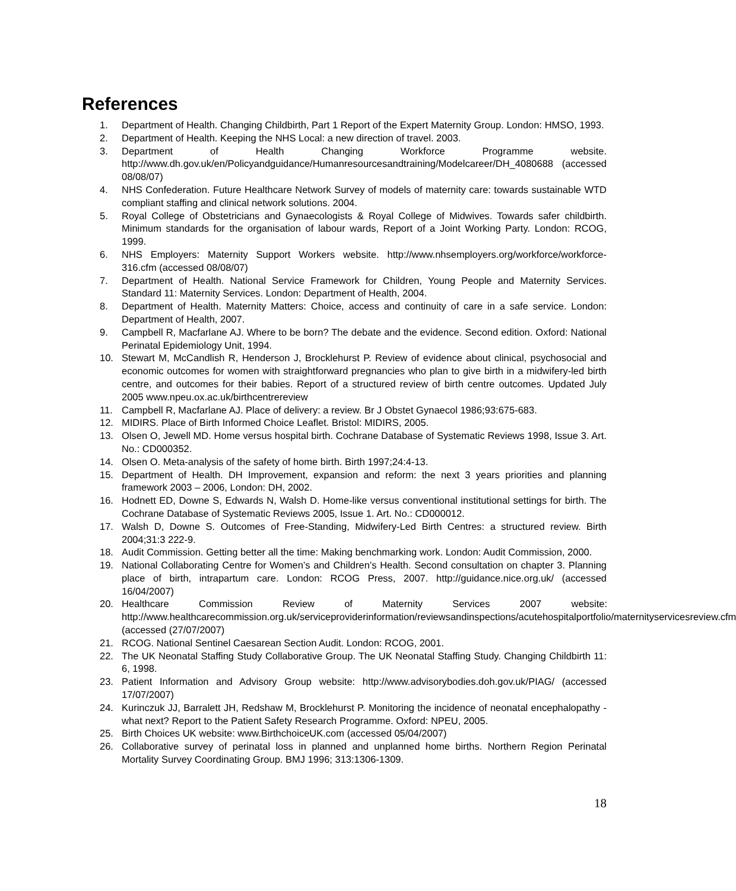References
1. Department of Health. Changing Childbirth, Part 1 Report of the Expert Maternity Group. London: HMSO, 1993.
2. Department of Health. Keeping the NHS Local: a new direction of travel. 2003.
3. Department of Health Changing Workforce Programme website. http://www.dh.gov.uk/en/Policyandguidance/Humanresourcesandtraining/Modelcareer/DH_4080688 (accessed 08/08/07)
4. NHS Confederation. Future Healthcare Network Survey of models of maternity care: towards sustainable WTD compliant staffing and clinical network solutions. 2004.
5. Royal College of Obstetricians and Gynaecologists & Royal College of Midwives. Towards safer childbirth. Minimum standards for the organisation of labour wards, Report of a Joint Working Party. London: RCOG, 1999.
6. NHS Employers: Maternity Support Workers website. http://www.nhsemployers.org/workforce/workforce-316.cfm (accessed 08/08/07)
7. Department of Health. National Service Framework for Children, Young People and Maternity Services. Standard 11: Maternity Services. London: Department of Health, 2004.
8. Department of Health. Maternity Matters: Choice, access and continuity of care in a safe service. London: Department of Health, 2007.
9. Campbell R, Macfarlane AJ. Where to be born? The debate and the evidence. Second edition. Oxford: National Perinatal Epidemiology Unit, 1994.
10. Stewart M, McCandlish R, Henderson J, Brocklehurst P. Review of evidence about clinical, psychosocial and economic outcomes for women with straightforward pregnancies who plan to give birth in a midwifery-led birth centre, and outcomes for their babies. Report of a structured review of birth centre outcomes. Updated July 2005 www.npeu.ox.ac.uk/birthcentrereview
11. Campbell R, Macfarlane AJ. Place of delivery: a review. Br J Obstet Gynaecol 1986;93:675-683.
12. MIDIRS. Place of Birth Informed Choice Leaflet. Bristol: MIDIRS, 2005.
13. Olsen O, Jewell MD. Home versus hospital birth. Cochrane Database of Systematic Reviews 1998, Issue 3. Art. No.: CD000352.
14. Olsen O. Meta-analysis of the safety of home birth. Birth 1997;24:4-13.
15. Department of Health. DH Improvement, expansion and reform: the next 3 years priorities and planning framework 2003 – 2006, London: DH, 2002.
16. Hodnett ED, Downe S, Edwards N, Walsh D. Home-like versus conventional institutional settings for birth. The Cochrane Database of Systematic Reviews 2005, Issue 1. Art. No.: CD000012.
17. Walsh D, Downe S. Outcomes of Free-Standing, Midwifery-Led Birth Centres: a structured review. Birth 2004;31:3 222-9.
18. Audit Commission. Getting better all the time: Making benchmarking work. London: Audit Commission, 2000.
19. National Collaborating Centre for Women’s and Children’s Health. Second consultation on chapter 3. Planning place of birth, intrapartum care. London: RCOG Press, 2007. http://guidance.nice.org.uk/ (accessed 16/04/2007)
20. Healthcare Commission Review of Maternity Services 2007 website: http://www.healthcarecommission.org.uk/serviceproviderinformation/reviewsandinspections/acutehospitalportfolio/maternityservicesreview.cfm (accessed (27/07/2007)
21. RCOG. National Sentinel Caesarean Section Audit. London: RCOG, 2001.
22. The UK Neonatal Staffing Study Collaborative Group. The UK Neonatal Staffing Study. Changing Childbirth 11: 6, 1998.
23. Patient Information and Advisory Group website: http://www.advisorybodies.doh.gov.uk/PIAG/ (accessed 17/07/2007)
24. Kurinczuk JJ, Barralett JH, Redshaw M, Brocklehurst P. Monitoring the incidence of neonatal encephalopathy - what next? Report to the Patient Safety Research Programme. Oxford: NPEU, 2005.
25. Birth Choices UK website: www.BirthchoiceUK.com (accessed 05/04/2007)
26. Collaborative survey of perinatal loss in planned and unplanned home births. Northern Region Perinatal Mortality Survey Coordinating Group. BMJ 1996; 313:1306-1309.
18